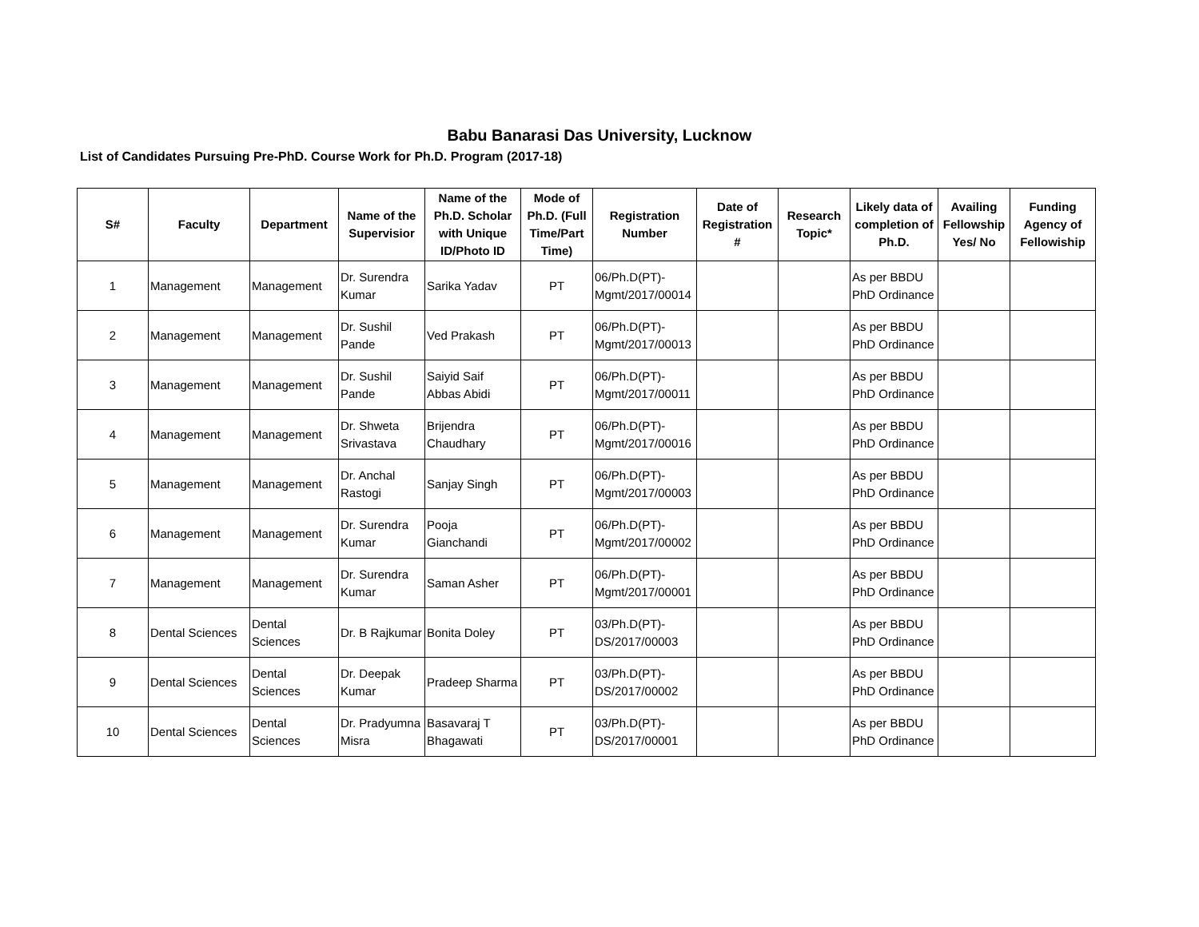Babu Banarasi Das University, Lucknow
List of Candidates Pursuing Pre-PhD. Course Work for Ph.D. Program (2017-18)
| S# | Faculty | Department | Name of the Supervisior | Name of the Ph.D. Scholar with Unique ID/Photo ID | Mode of Ph.D. (Full Time/Part Time) | Registration Number | Date of Registration # | Research Topic* | Likely data of completion of Ph.D. | Availing Fellowship Yes/ No | Funding Agency of Fellowiship |
| --- | --- | --- | --- | --- | --- | --- | --- | --- | --- | --- | --- |
| 1 | Management | Management | Dr. Surendra Kumar | Sarika Yadav | PT | 06/Ph.D(PT)-Mgmt/2017/00014 | | | As per BBDU PhD Ordinance | | |
| 2 | Management | Management | Dr. Sushil Pande | Ved Prakash | PT | 06/Ph.D(PT)-Mgmt/2017/00013 | | | As per BBDU PhD Ordinance | | |
| 3 | Management | Management | Dr. Sushil Pande | Saiyid Saif Abbas Abidi | PT | 06/Ph.D(PT)-Mgmt/2017/00011 | | | As per BBDU PhD Ordinance | | |
| 4 | Management | Management | Dr. Shweta Srivastava | Brijendra Chaudhary | PT | 06/Ph.D(PT)-Mgmt/2017/00016 | | | As per BBDU PhD Ordinance | | |
| 5 | Management | Management | Dr. Anchal Rastogi | Sanjay Singh | PT | 06/Ph.D(PT)-Mgmt/2017/00003 | | | As per BBDU PhD Ordinance | | |
| 6 | Management | Management | Dr. Surendra Kumar | Pooja Gianchandi | PT | 06/Ph.D(PT)-Mgmt/2017/00002 | | | As per BBDU PhD Ordinance | | |
| 7 | Management | Management | Dr. Surendra Kumar | Saman Asher | PT | 06/Ph.D(PT)-Mgmt/2017/00001 | | | As per BBDU PhD Ordinance | | |
| 8 | Dental Sciences | Dental Sciences | Dr. B Rajkumar | Bonita Doley | PT | 03/Ph.D(PT)-DS/2017/00003 | | | As per BBDU PhD Ordinance | | |
| 9 | Dental Sciences | Dental Sciences | Dr. Deepak Kumar | Pradeep Sharma | PT | 03/Ph.D(PT)-DS/2017/00002 | | | As per BBDU PhD Ordinance | | |
| 10 | Dental Sciences | Dental Sciences | Dr. Pradyumna Misra | Basavaraj T Bhagawati | PT | 03/Ph.D(PT)-DS/2017/00001 | | | As per BBDU PhD Ordinance | | |